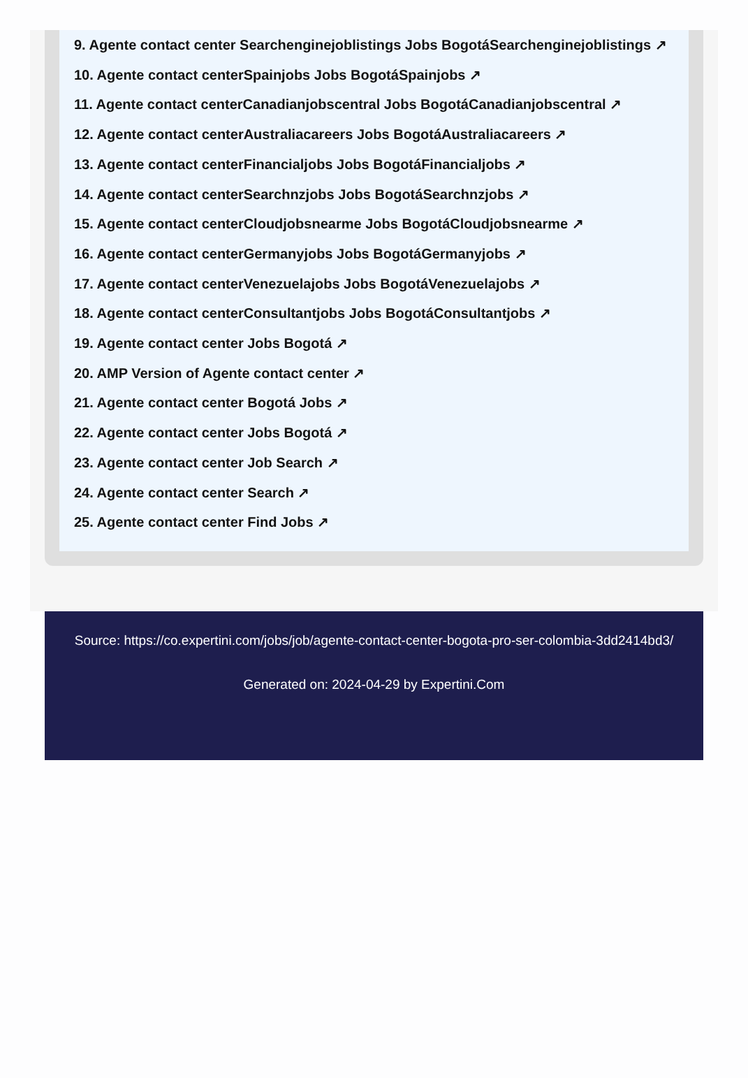9. Agente contact center Searchenginejoblistings Jobs BogotáSearchenginejoblistings ↗
10. Agente contact centerSpainjobs Jobs BogotáSpainjobs ↗
11. Agente contact centerCanadianjobscentral Jobs BogotáCanadianjobscentral ↗
12. Agente contact centerAustraliacareers Jobs BogotáAustraliacareers ↗
13. Agente contact centerFinancialjobs Jobs BogotáFinancialjobs ↗
14. Agente contact centerSearchnzjobs Jobs BogotáSearchnzjobs ↗
15. Agente contact centerCloudjobsnearme Jobs BogotáCloudjobsnearme ↗
16. Agente contact centerGermanyjobs Jobs BogotáGermanyjobs ↗
17. Agente contact centerVenezuelajobs Jobs BogotáVenezuelajobs ↗
18. Agente contact centerConsultantjobs Jobs BogotáConsultantjobs ↗
19. Agente contact center Jobs Bogotá ↗
20. AMP Version of Agente contact center ↗
21. Agente contact center Bogotá Jobs ↗
22. Agente contact center Jobs Bogotá ↗
23. Agente contact center Job Search ↗
24. Agente contact center Search ↗
25. Agente contact center Find Jobs ↗
Source: https://co.expertini.com/jobs/job/agente-contact-center-bogota-pro-ser-colombia-3dd2414bd3/
Generated on: 2024-04-29 by Expertini.Com